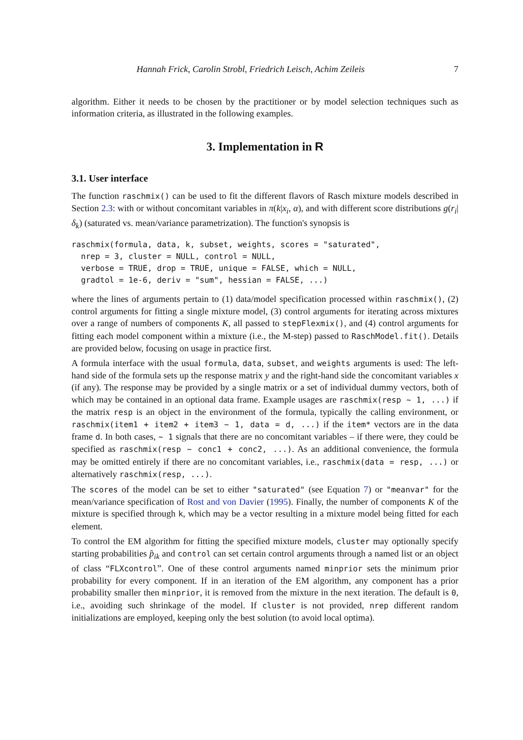Hannah Frick, Carolin Strobl, Friedrich Leisch, Achim Zeileis 7
algorithm. Either it needs to be chosen by the practitioner or by model selection techniques such as information criteria, as illustrated in the following examples.
3. Implementation in R
3.1. User interface
The function raschmix() can be used to fit the different flavors of Rasch mixture models described in Section 2.3: with or without concomitant variables in π(k|x<sub>i</sub>, α), and with different score distributions g(r<sub>i</sub>|δ<sub>k</sub>) (saturated vs. mean/variance parametrization). The function's synopsis is
raschmix(formula, data, k, subset, weights, scores = "saturated",
  nrep = 3, cluster = NULL, control = NULL,
  verbose = TRUE, drop = TRUE, unique = FALSE, which = NULL,
  gradtol = 1e-6, deriv = "sum", hessian = FALSE, ...)
where the lines of arguments pertain to (1) data/model specification processed within raschmix(), (2) control arguments for fitting a single mixture model, (3) control arguments for iterating across mixtures over a range of numbers of components K, all passed to stepFlexmix(), and (4) control arguments for fitting each model component within a mixture (i.e., the M-step) passed to RaschModel.fit(). Details are provided below, focusing on usage in practice first.
A formula interface with the usual formula, data, subset, and weights arguments is used: The left-hand side of the formula sets up the response matrix y and the right-hand side the concomitant variables x (if any). The response may be provided by a single matrix or a set of individual dummy vectors, both of which may be contained in an optional data frame. Example usages are raschmix(resp ~ 1, ...) if the matrix resp is an object in the environment of the formula, typically the calling environment, or raschmix(item1 + item2 + item3 ~ 1, data = d, ...) if the item* vectors are in the data frame d. In both cases, ~ 1 signals that there are no concomitant variables – if there were, they could be specified as raschmix(resp ~ conc1 + conc2, ...). As an additional convenience, the formula may be omitted entirely if there are no concomitant variables, i.e., raschmix(data = resp, ...) or alternatively raschmix(resp, ...).
The scores of the model can be set to either "saturated" (see Equation 7) or "meanvar" for the mean/variance specification of Rost and von Davier (1995). Finally, the number of components K of the mixture is specified through k, which may be a vector resulting in a mixture model being fitted for each element.
To control the EM algorithm for fitting the specified mixture models, cluster may optionally specify starting probabilities p̂<sub>ik</sub> and control can set certain control arguments through a named list or an object of class “FLXcontrol”. One of these control arguments named minprior sets the minimum prior probability for every component. If in an iteration of the EM algorithm, any component has a prior probability smaller then minprior, it is removed from the mixture in the next iteration. The default is 0, i.e., avoiding such shrinkage of the model. If cluster is not provided, nrep different random initializations are employed, keeping only the best solution (to avoid local optima).